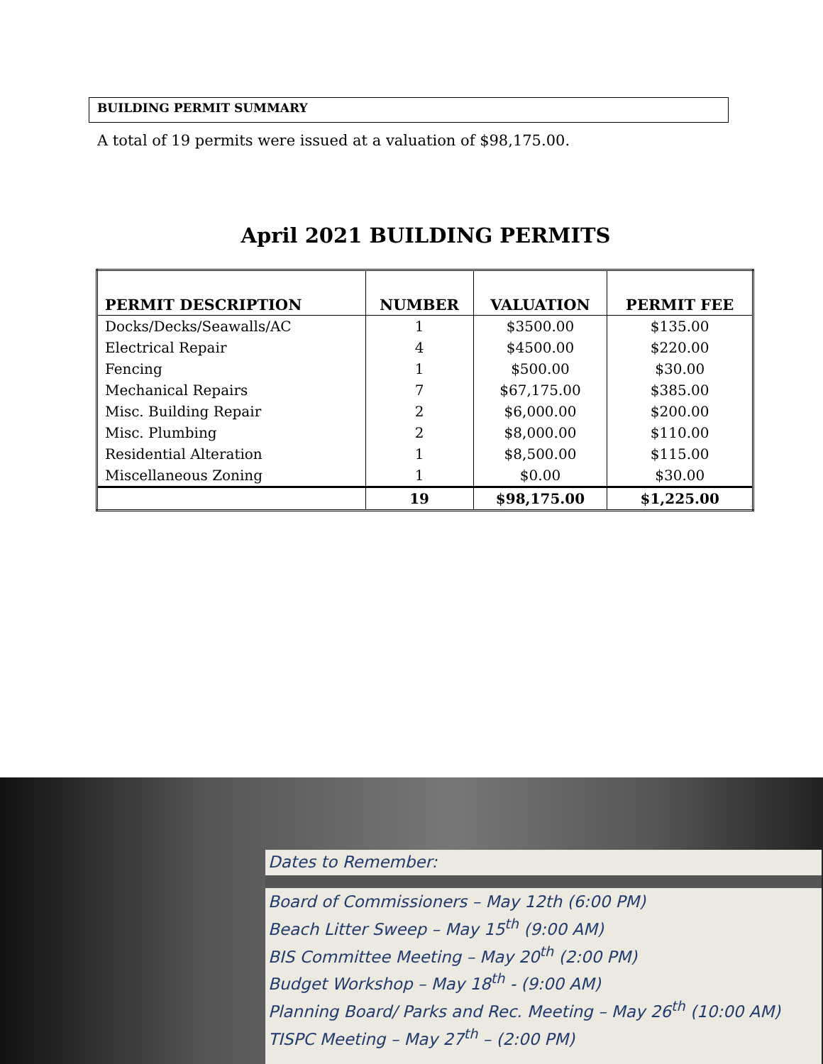BUILDING PERMIT SUMMARY
A total of 19 permits were issued at a valuation of $98,175.00.
April 2021 BUILDING PERMITS
| PERMIT DESCRIPTION | NUMBER | VALUATION | PERMIT FEE |
| --- | --- | --- | --- |
| Docks/Decks/Seawalls/AC | 1 | $3500.00 | $135.00 |
| Electrical Repair | 4 | $4500.00 | $220.00 |
| Fencing | 1 | $500.00 | $30.00 |
| Mechanical Repairs | 7 | $67,175.00 | $385.00 |
| Misc. Building Repair | 2 | $6,000.00 | $200.00 |
| Misc. Plumbing | 2 | $8,000.00 | $110.00 |
| Residential Alteration | 1 | $8,500.00 | $115.00 |
| Miscellaneous Zoning | 1 | $0.00 | $30.00 |
| | 19 | $98,175.00 | $1,225.00 |
Dates to Remember:
Board of Commissioners – May 12th (6:00 PM)
Beach Litter Sweep – May 15<sup>th</sup> (9:00 AM)
BIS Committee Meeting – May 20<sup>th</sup> (2:00 PM)
Budget Workshop – May 18<sup>th</sup> - (9:00 AM)
Planning Board/ Parks and Rec. Meeting – May 26<sup>th</sup> (10:00 AM)
TISPC Meeting – May 27<sup>th</sup> – (2:00 PM)